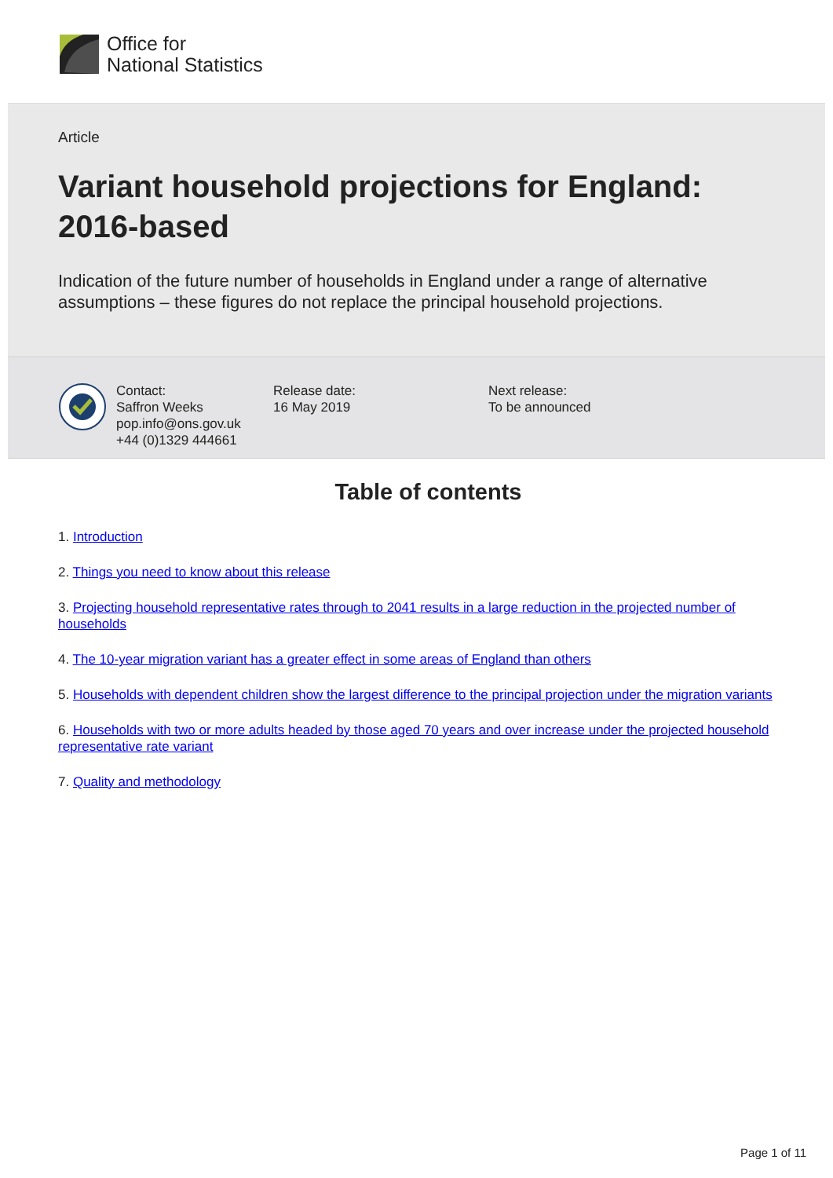Office for
National Statistics
Article
Variant household projections for England: 2016-based
Indication of the future number of households in England under a range of alternative assumptions – these figures do not replace the principal household projections.
Contact:
Saffron Weeks
pop.info@ons.gov.uk
+44 (0)1329 444661
Release date:
16 May 2019
Next release:
To be announced
Table of contents
1. Introduction
2. Things you need to know about this release
3. Projecting household representative rates through to 2041 results in a large reduction in the projected number of households
4. The 10-year migration variant has a greater effect in some areas of England than others
5. Households with dependent children show the largest difference to the principal projection under the migration variants
6. Households with two or more adults headed by those aged 70 years and over increase under the projected household representative rate variant
7. Quality and methodology
Page 1 of 11